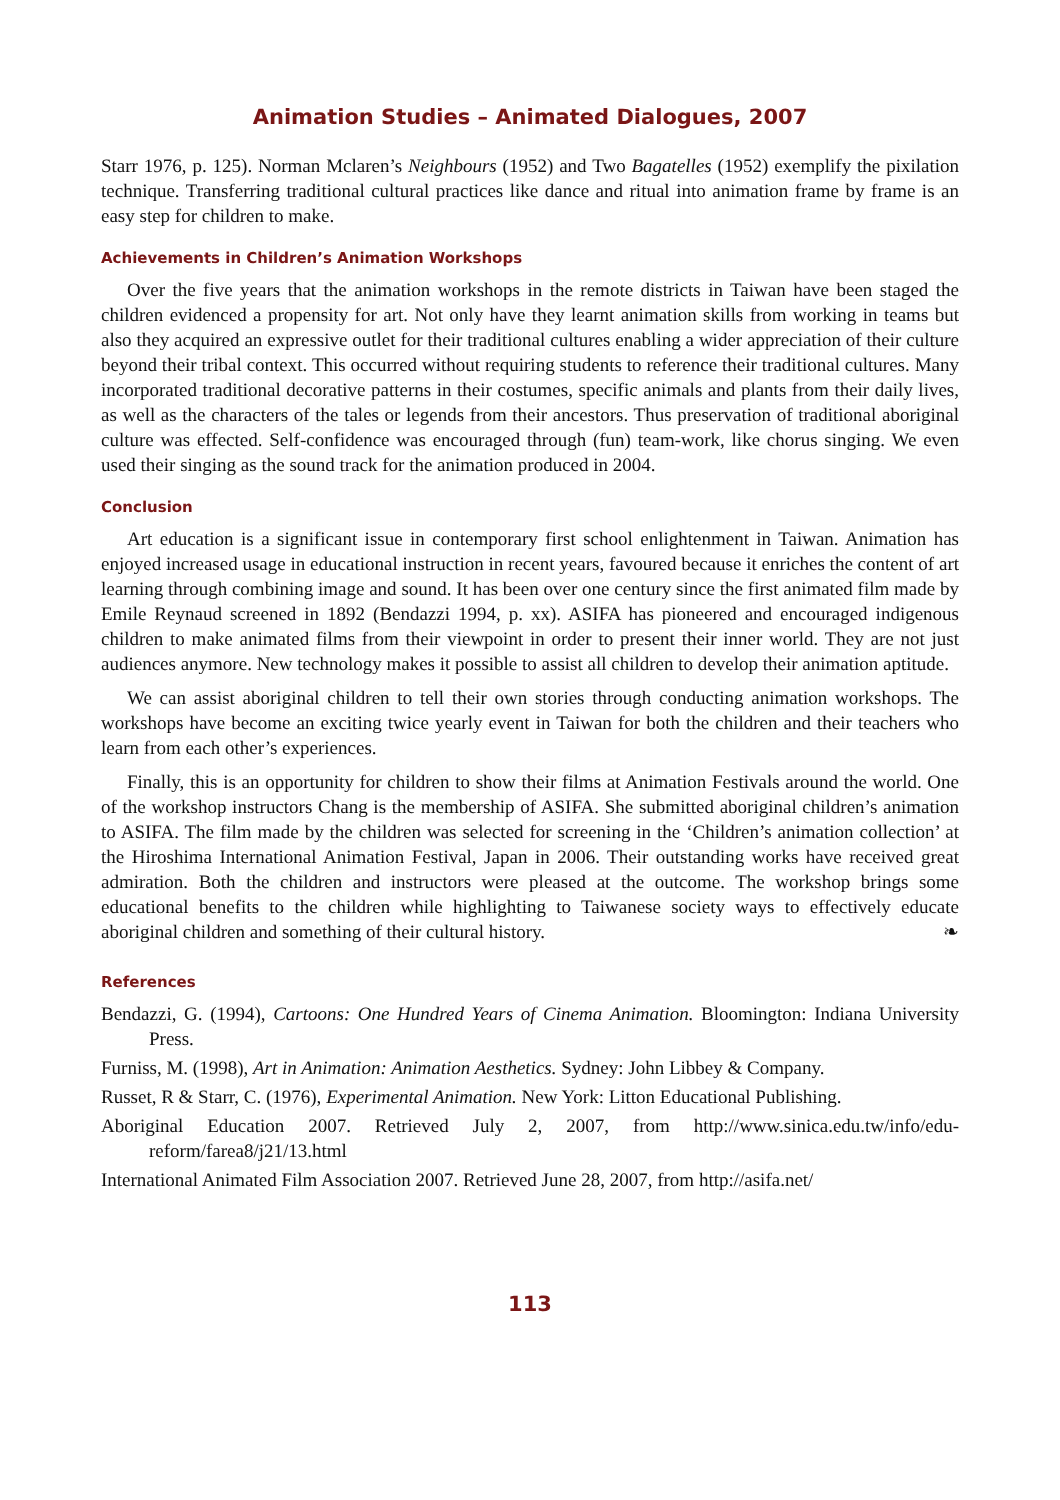Animation Studies – Animated Dialogues, 2007
Starr 1976, p. 125). Norman Mclaren’s Neighbours (1952) and Two Bagatelles (1952) exemplify the pixilation technique. Transferring traditional cultural practices like dance and ritual into animation frame by frame is an easy step for children to make.
Achievements in Children’s Animation Workshops
Over the five years that the animation workshops in the remote districts in Taiwan have been staged the children evidenced a propensity for art. Not only have they learnt animation skills from working in teams but also they acquired an expressive outlet for their traditional cultures enabling a wider appreciation of their culture beyond their tribal context. This occurred without requiring students to reference their traditional cultures. Many incorporated traditional decorative patterns in their costumes, specific animals and plants from their daily lives, as well as the characters of the tales or legends from their ancestors. Thus preservation of traditional aboriginal culture was effected. Self-confidence was encouraged through (fun) team-work, like chorus singing. We even used their singing as the sound track for the animation produced in 2004.
Conclusion
Art education is a significant issue in contemporary first school enlightenment in Taiwan. Animation has enjoyed increased usage in educational instruction in recent years, favoured because it enriches the content of art learning through combining image and sound. It has been over one century since the first animated film made by Emile Reynaud screened in 1892 (Bendazzi 1994, p. xx). ASIFA has pioneered and encouraged indigenous children to make animated films from their viewpoint in order to present their inner world. They are not just audiences anymore. New technology makes it possible to assist all children to develop their animation aptitude.
We can assist aboriginal children to tell their own stories through conducting animation workshops. The workshops have become an exciting twice yearly event in Taiwan for both the children and their teachers who learn from each other’s experiences.
Finally, this is an opportunity for children to show their films at Animation Festivals around the world. One of the workshop instructors Chang is the membership of ASIFA. She submitted aboriginal children’s animation to ASIFA. The film made by the children was selected for screening in the ‘Children’s animation collection’ at the Hiroshima International Animation Festival, Japan in 2006. Their outstanding works have received great admiration. Both the children and instructors were pleased at the outcome. The workshop brings some educational benefits to the children while highlighting to Taiwanese society ways to effectively educate aboriginal children and something of their cultural history. ❧
References
Bendazzi, G. (1994), Cartoons: One Hundred Years of Cinema Animation. Bloomington: Indiana University Press.
Furniss, M. (1998), Art in Animation: Animation Aesthetics. Sydney: John Libbey & Company.
Russet, R & Starr, C. (1976), Experimental Animation. New York: Litton Educational Publishing.
Aboriginal Education 2007. Retrieved July 2, 2007, from http://www.sinica.edu.tw/info/edu-reform/farea8/j21/13.html
International Animated Film Association 2007. Retrieved June 28, 2007, from http://asifa.net/
113